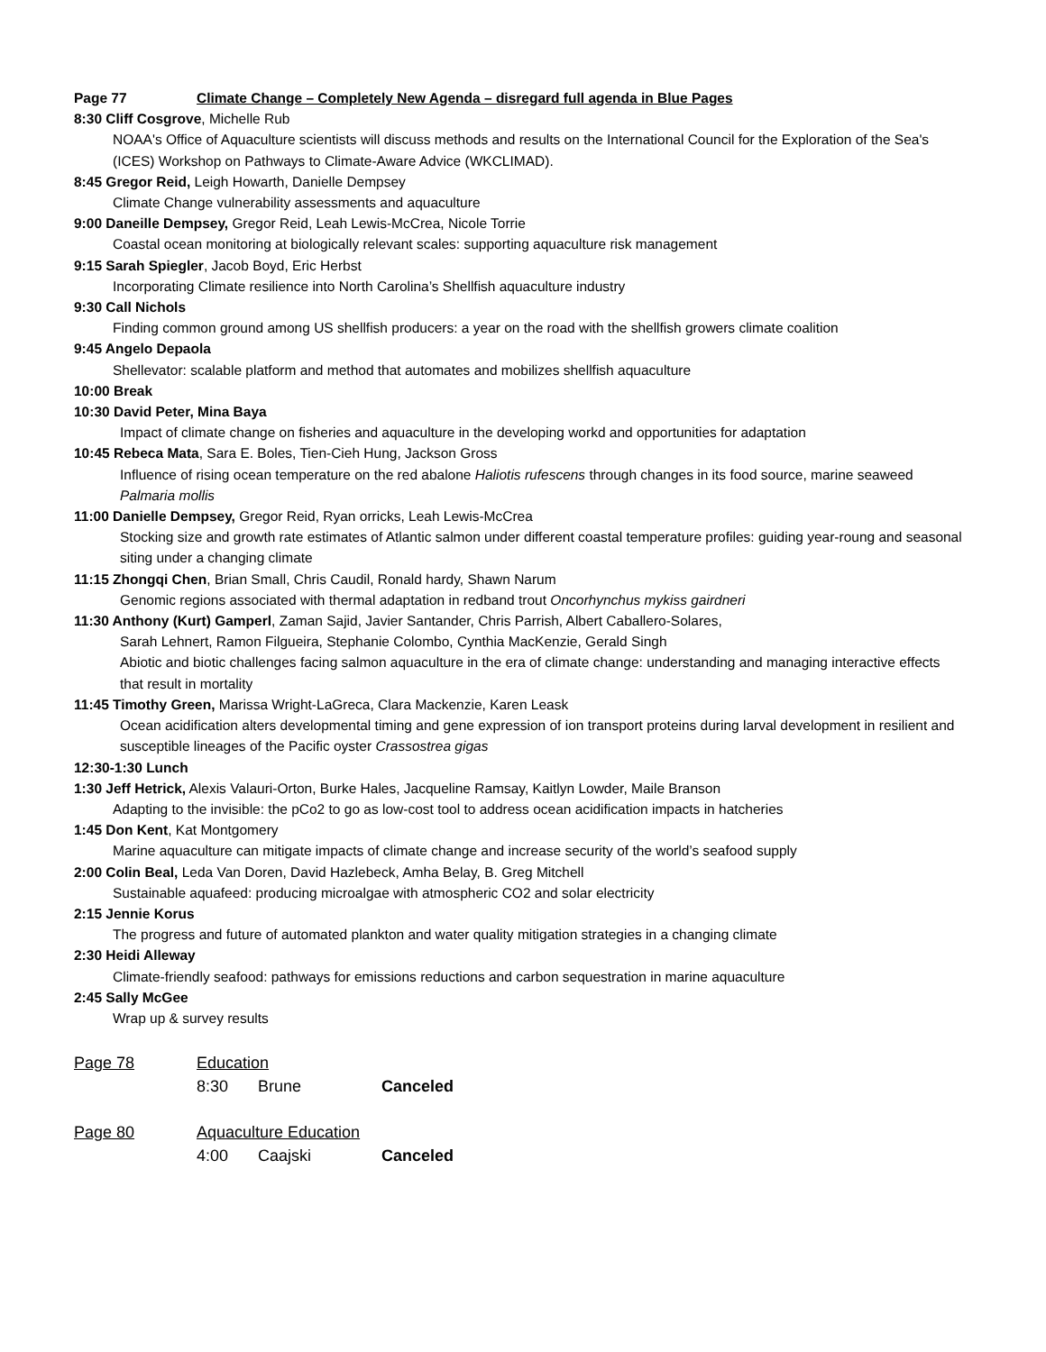Page 77 Climate Change – Completely New Agenda – disregard full agenda in Blue Pages
8:30 Cliff Cosgrove, Michelle Rub
NOAA's Office of Aquaculture scientists will discuss methods and results on the International Council for the Exploration of the Sea's (ICES) Workshop on Pathways to Climate-Aware Advice (WKCLIMAD).
8:45 Gregor Reid, Leigh Howarth, Danielle Dempsey
Climate Change vulnerability assessments and aquaculture
9:00 Daneille Dempsey, Gregor Reid, Leah Lewis-McCrea, Nicole Torrie
Coastal ocean monitoring at biologically relevant scales: supporting aquaculture risk management
9:15 Sarah Spiegler, Jacob Boyd, Eric Herbst
Incorporating Climate resilience into North Carolina’s Shellfish aquaculture industry
9:30 Call Nichols
Finding common ground among US shellfish producers: a year on the road with the shellfish growers climate coalition
9:45 Angelo Depaola
Shellevator: scalable platform and method that automates and mobilizes shellfish aquaculture
10:00 Break
10:30 David Peter, Mina Baya
Impact of climate change on fisheries and aquaculture in the developing workd and opportunities for adaptation
10:45 Rebeca Mata, Sara E. Boles, Tien-Cieh Hung, Jackson Gross
Influence of rising ocean temperature on the red abalone Haliotis rufescens through changes in its food source, marine seaweed Palmaria mollis
11:00 Danielle Dempsey, Gregor Reid, Ryan orricks, Leah Lewis-McCrea
Stocking size and growth rate estimates of Atlantic salmon under different coastal temperature profiles: guiding year-roung and seasonal siting under a changing climate
11:15 Zhongqi Chen, Brian Small, Chris Caudil, Ronald hardy, Shawn Narum
Genomic regions associated with thermal adaptation in redband trout Oncorhynchus mykiss gairdneri
11:30 Anthony (Kurt) Gamperl, Zaman Sajid, Javier Santander, Chris Parrish, Albert Caballero-Solares,
Sarah Lehnert, Ramon Filgueira, Stephanie Colombo, Cynthia MacKenzie, Gerald Singh
Abiotic and biotic challenges facing salmon aquaculture in the era of climate change: understanding and managing interactive effects that result in mortality
11:45 Timothy Green, Marissa Wright-LaGreca, Clara Mackenzie, Karen Leask
Ocean acidification alters developmental timing and gene expression of ion transport proteins during larval development in resilient and susceptible lineages of the Pacific oyster Crassostrea gigas
12:30-1:30 Lunch
1:30 Jeff Hetrick, Alexis Valauri-Orton, Burke Hales, Jacqueline Ramsay, Kaitlyn Lowder, Maile Branson
Adapting to the invisible: the pCo2 to go as low-cost tool to address ocean acidification impacts in hatcheries
1:45 Don Kent, Kat Montgomery
Marine aquaculture can mitigate impacts of climate change and increase security of the world’s seafood supply
2:00 Colin Beal, Leda Van Doren, David Hazlebeck, Amha Belay, B. Greg Mitchell
Sustainable aquafeed: producing microalgae with atmospheric CO2 and solar electricity
2:15 Jennie Korus
The progress and future of automated plankton and water quality mitigation strategies in a changing climate
2:30 Heidi Alleway
Climate-friendly seafood: pathways for emissions reductions and carbon sequestration in marine aquaculture
2:45 Sally McGee
Wrap up & survey results
Page 78 Education
8:30 Brune Canceled
Page 80 Aquaculture Education
4:00 Caajski Canceled